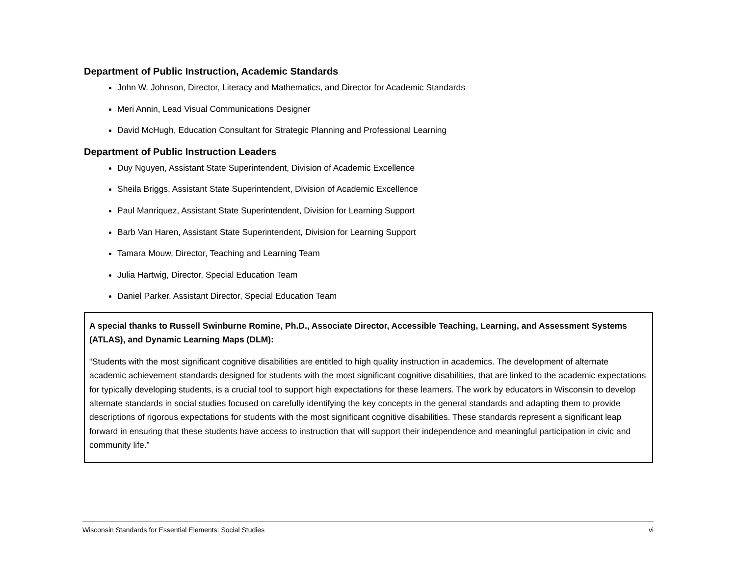Department of Public Instruction, Academic Standards
John W. Johnson, Director, Literacy and Mathematics, and Director for Academic Standards
Meri Annin, Lead Visual Communications Designer
David McHugh, Education Consultant for Strategic Planning and Professional Learning
Department of Public Instruction Leaders
Duy Nguyen, Assistant State Superintendent, Division of Academic Excellence
Sheila Briggs, Assistant State Superintendent, Division of Academic Excellence
Paul Manriquez, Assistant State Superintendent, Division for Learning Support
Barb Van Haren, Assistant State Superintendent, Division for Learning Support
Tamara Mouw, Director, Teaching and Learning Team
Julia Hartwig, Director, Special Education Team
Daniel Parker, Assistant Director, Special Education Team
A special thanks to Russell Swinburne Romine, Ph.D., Associate Director, Accessible Teaching, Learning, and Assessment Systems (ATLAS), and Dynamic Learning Maps (DLM):
“Students with the most significant cognitive disabilities are entitled to high quality instruction in academics. The development of alternate academic achievement standards designed for students with the most significant cognitive disabilities, that are linked to the academic expectations for typically developing students, is a crucial tool to support high expectations for these learners. The work by educators in Wisconsin to develop alternate standards in social studies focused on carefully identifying the key concepts in the general standards and adapting them to provide descriptions of rigorous expectations for students with the most significant cognitive disabilities. These standards represent a significant leap forward in ensuring that these students have access to instruction that will support their independence and meaningful participation in civic and community life.”
Wisconsin Standards for Essential Elements: Social Studies vi